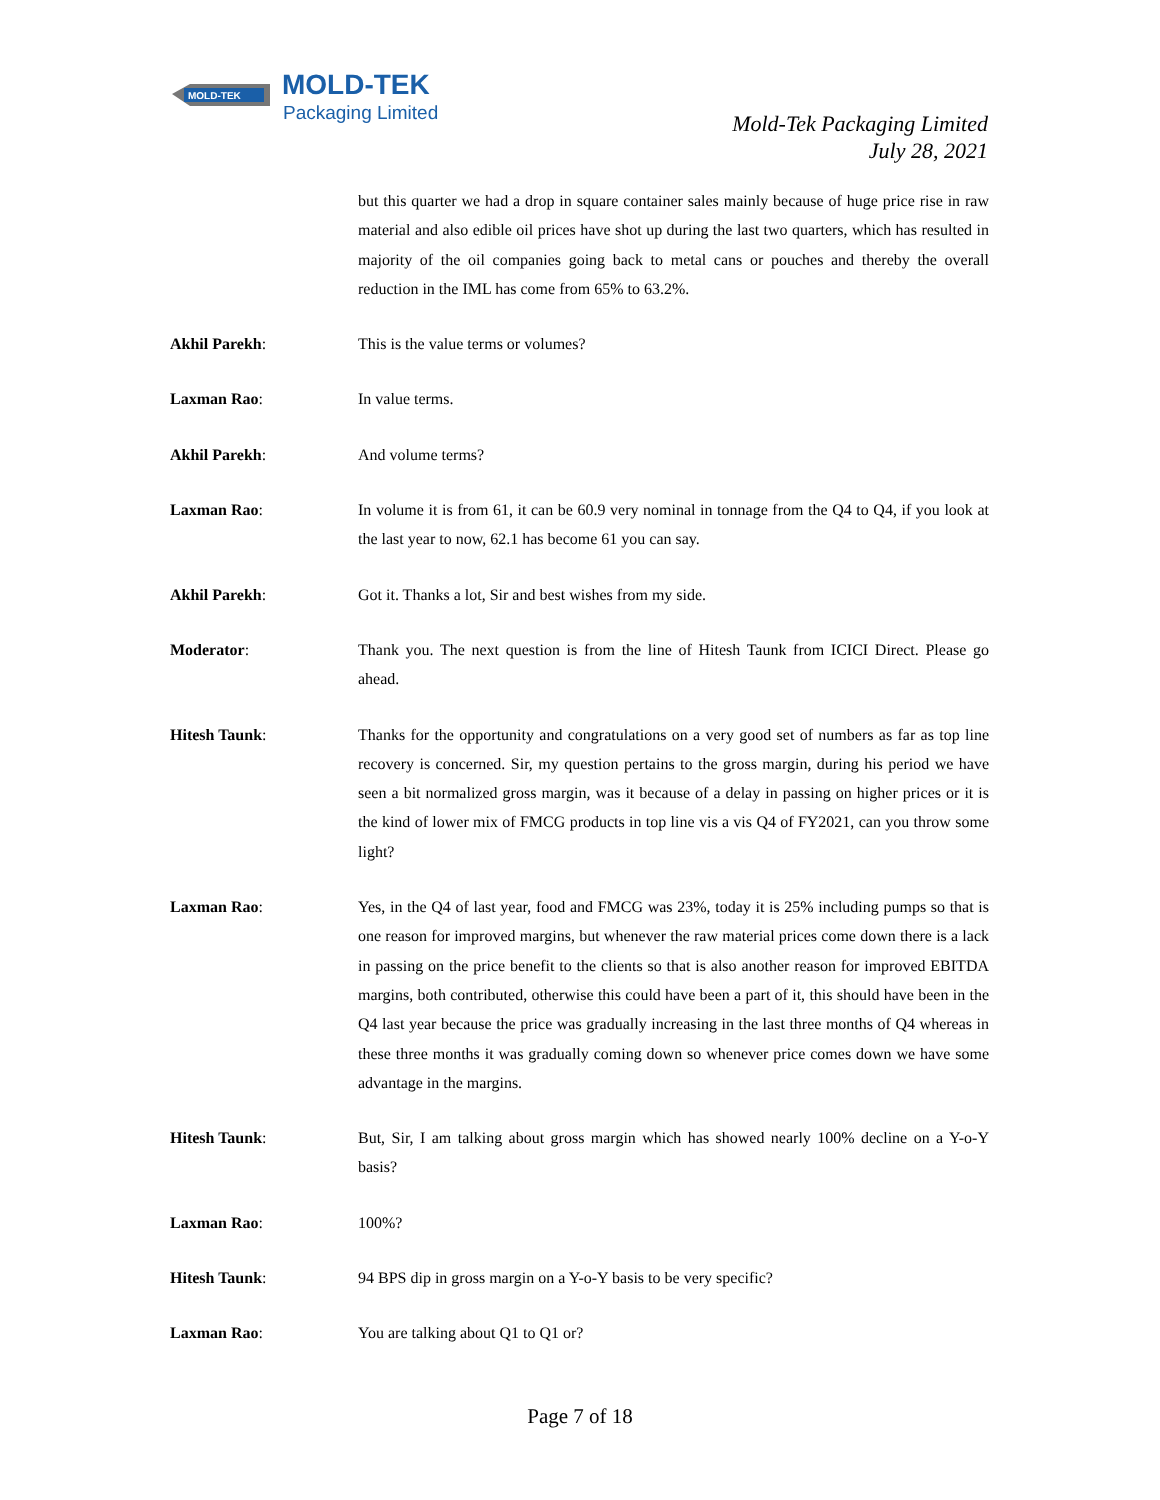MOLD-TEK
MOLD-TEK
Packaging Limited
Mold-Tek Packaging Limited
July 28, 2021
but this quarter we had a drop in square container sales mainly because of huge price rise in raw material and also edible oil prices have shot up during the last two quarters, which has resulted in majority of the oil companies going back to metal cans or pouches and thereby the overall reduction in the IML has come from 65% to 63.2%.
Akhil Parekh: This is the value terms or volumes?
Laxman Rao: In value terms.
Akhil Parekh: And volume terms?
Laxman Rao: In volume it is from 61, it can be 60.9 very nominal in tonnage from the Q4 to Q4, if you look at the last year to now, 62.1 has become 61 you can say.
Akhil Parekh: Got it. Thanks a lot, Sir and best wishes from my side.
Moderator: Thank you. The next question is from the line of Hitesh Taunk from ICICI Direct. Please go ahead.
Hitesh Taunk: Thanks for the opportunity and congratulations on a very good set of numbers as far as top line recovery is concerned. Sir, my question pertains to the gross margin, during his period we have seen a bit normalized gross margin, was it because of a delay in passing on higher prices or it is the kind of lower mix of FMCG products in top line vis a vis Q4 of FY2021, can you throw some light?
Laxman Rao: Yes, in the Q4 of last year, food and FMCG was 23%, today it is 25% including pumps so that is one reason for improved margins, but whenever the raw material prices come down there is a lack in passing on the price benefit to the clients so that is also another reason for improved EBITDA margins, both contributed, otherwise this could have been a part of it, this should have been in the Q4 last year because the price was gradually increasing in the last three months of Q4 whereas in these three months it was gradually coming down so whenever price comes down we have some advantage in the margins.
Hitesh Taunk: But, Sir, I am talking about gross margin which has showed nearly 100% decline on a Y-o-Y basis?
Laxman Rao: 100%?
Hitesh Taunk: 94 BPS dip in gross margin on a Y-o-Y basis to be very specific?
Laxman Rao: You are talking about Q1 to Q1 or?
Page 7 of 18